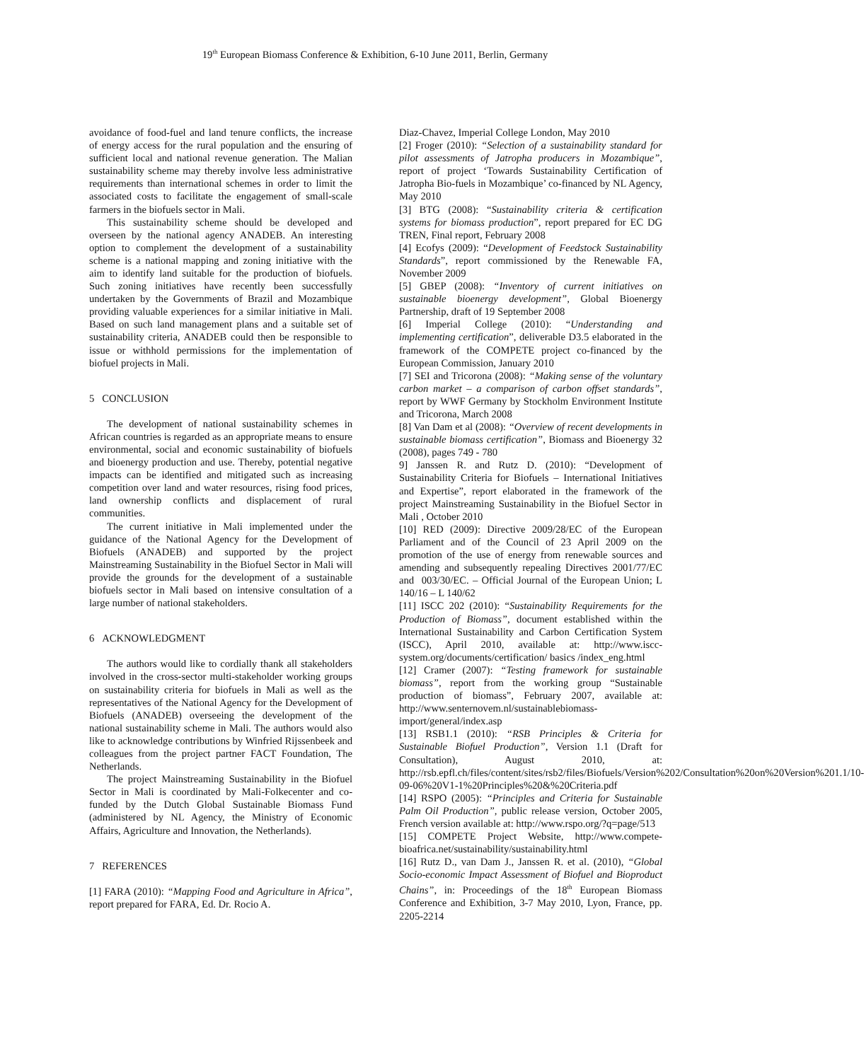19<sup>th</sup> European Biomass Conference & Exhibition, 6-10 June 2011, Berlin, Germany
avoidance of food-fuel and land tenure conflicts, the increase of energy access for the rural population and the ensuring of sufficient local and national revenue generation. The Malian sustainability scheme may thereby involve less administrative requirements than international schemes in order to limit the associated costs to facilitate the engagement of small-scale farmers in the biofuels sector in Mali.
This sustainability scheme should be developed and overseen by the national agency ANADEB. An interesting option to complement the development of a sustainability scheme is a national mapping and zoning initiative with the aim to identify land suitable for the production of biofuels. Such zoning initiatives have recently been successfully undertaken by the Governments of Brazil and Mozambique providing valuable experiences for a similar initiative in Mali. Based on such land management plans and a suitable set of sustainability criteria, ANADEB could then be responsible to issue or withhold permissions for the implementation of biofuel projects in Mali.
5 CONCLUSION
The development of national sustainability schemes in African countries is regarded as an appropriate means to ensure environmental, social and economic sustainability of biofuels and bioenergy production and use. Thereby, potential negative impacts can be identified and mitigated such as increasing competition over land and water resources, rising food prices, land ownership conflicts and displacement of rural communities.
The current initiative in Mali implemented under the guidance of the National Agency for the Development of Biofuels (ANADEB) and supported by the project Mainstreaming Sustainability in the Biofuel Sector in Mali will provide the grounds for the development of a sustainable biofuels sector in Mali based on intensive consultation of a large number of national stakeholders.
6 ACKNOWLEDGMENT
The authors would like to cordially thank all stakeholders involved in the cross-sector multi-stakeholder working groups on sustainability criteria for biofuels in Mali as well as the representatives of the National Agency for the Development of Biofuels (ANADEB) overseeing the development of the national sustainability scheme in Mali. The authors would also like to acknowledge contributions by Winfried Rijssenbeek and colleagues from the project partner FACT Foundation, The Netherlands.
The project Mainstreaming Sustainability in the Biofuel Sector in Mali is coordinated by Mali-Folkecenter and co-funded by the Dutch Global Sustainable Biomass Fund (administered by NL Agency, the Ministry of Economic Affairs, Agriculture and Innovation, the Netherlands).
7 REFERENCES
[1] FARA (2010): “Mapping Food and Agriculture in Africa”, report prepared for FARA, Ed. Dr. Rocio A.
Diaz-Chavez, Imperial College London, May 2010
[2] Froger (2010): “Selection of a sustainability standard for pilot assessments of Jatropha producers in Mozambique”, report of project ‘Towards Sustainability Certification of Jatropha Bio-fuels in Mozambique’ co-financed by NL Agency, May 2010
[3] BTG (2008): “Sustainability criteria & certification systems for biomass production”, report prepared for EC DG TREN, Final report, February 2008
[4] Ecofys (2009): “Development of Feedstock Sustainability Standards”, report commissioned by the Renewable FA, November 2009
[5] GBEP (2008): “Inventory of current initiatives on sustainable bioenergy development”, Global Bioenergy Partnership, draft of 19 September 2008
[6] Imperial College (2010): “Understanding and implementing certification”, deliverable D3.5 elaborated in the framework of the COMPETE project co-financed by the European Commission, January 2010
[7] SEI and Tricorona (2008): “Making sense of the voluntary carbon market – a comparison of carbon offset standards”, report by WWF Germany by Stockholm Environment Institute and Tricorona, March 2008
[8] Van Dam et al (2008): “Overview of recent developments in sustainable biomass certification”, Biomass and Bioenergy 32 (2008), pages 749 - 780
9] Janssen R. and Rutz D. (2010): “Development of Sustainability Criteria for Biofuels – International Initiatives and Expertise”, report elaborated in the framework of the project Mainstreaming Sustainability in the Biofuel Sector in Mali , October 2010
[10] RED (2009): Directive 2009/28/EC of the European Parliament and of the Council of 23 April 2009 on the promotion of the use of energy from renewable sources and amending and subsequently repealing Directives 2001/77/EC and 003/30/EC. – Official Journal of the European Union; L 140/16 – L 140/62
[11] ISCC 202 (2010): “Sustainability Requirements for the Production of Biomass”, document established within the International Sustainability and Carbon Certification System (ISCC), April 2010, available at: http://www.iscc-system.org/documents/certification/ basics /index_eng.html
[12] Cramer (2007): “Testing framework for sustainable biomass”, report from the working group “Sustainable production of biomass”, February 2007, available at: http://www.senternovem.nl/sustainablebiomass-import/general/index.asp
[13] RSB1.1 (2010): “RSB Principles & Criteria for Sustainable Biofuel Production”, Version 1.1 (Draft for Consultation), August 2010, at: http://rsb.epfl.ch/files/content/sites/rsb2/files/Biofuels/Version%202/Consultation%20on%20Version%201.1/10-09-06%20V1-1%20Principles%20&%20Criteria.pdf
[14] RSPO (2005): “Principles and Criteria for Sustainable Palm Oil Production”, public release version, October 2005, French version available at: http://www.rspo.org/?q=page/513
[15] COMPETE Project Website, http://www.compete-bioafrica.net/sustainability/sustainability.html
[16] Rutz D., van Dam J., Janssen R. et al. (2010), “Global Socio-economic Impact Assessment of Biofuel and Bioproduct Chains”, in: Proceedings of the 18<sup>th</sup> European Biomass Conference and Exhibition, 3-7 May 2010, Lyon, France, pp. 2205-2214